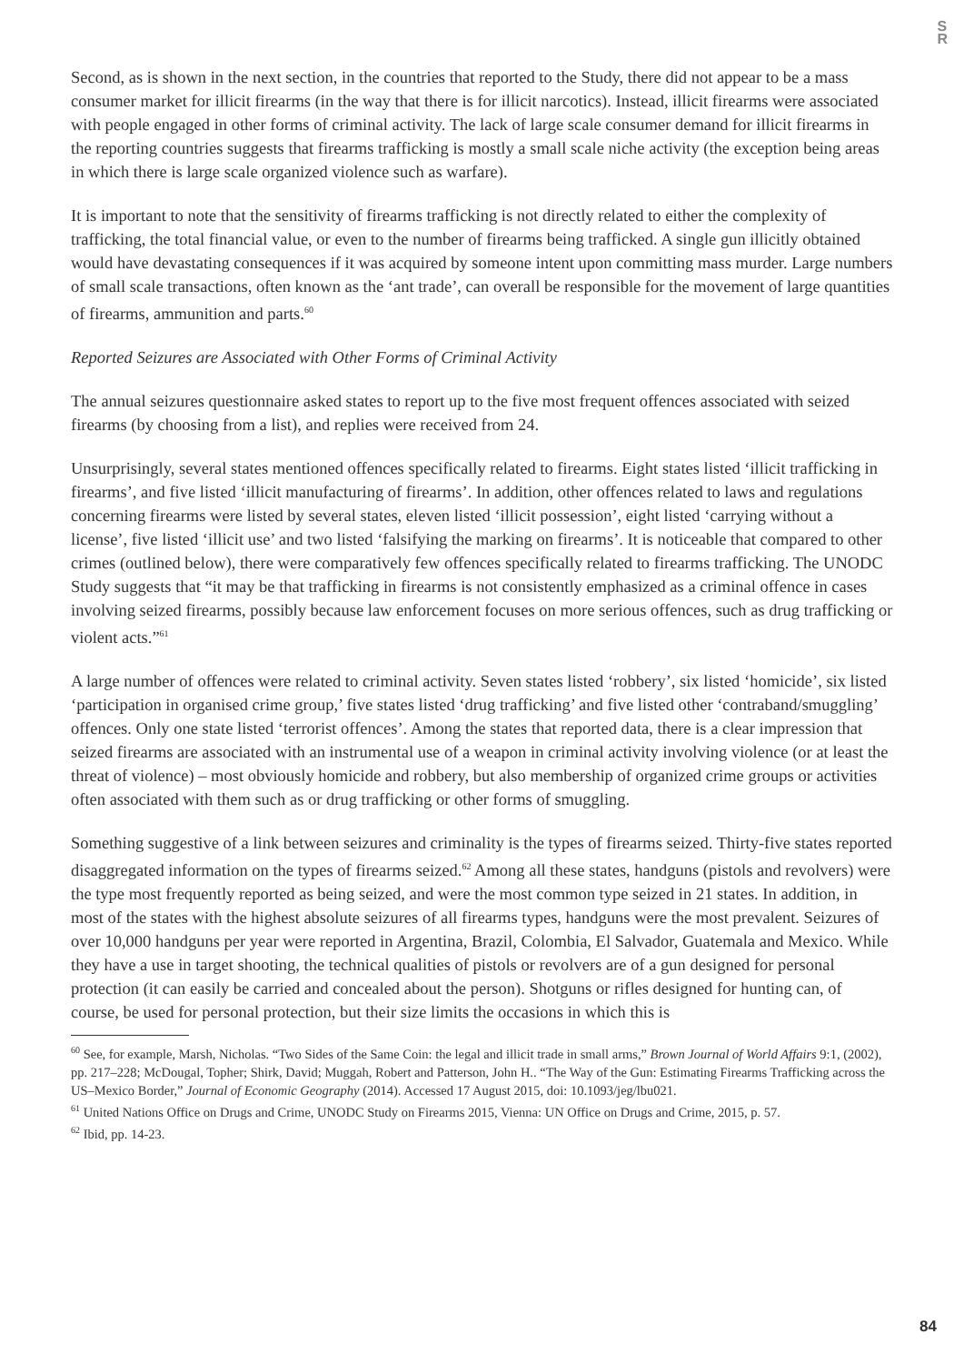S
R
Second, as is shown in the next section, in the countries that reported to the Study, there did not appear to be a mass consumer market for illicit firearms (in the way that there is for illicit narcotics). Instead, illicit firearms were associated with people engaged in other forms of criminal activity. The lack of large scale consumer demand for illicit firearms in the reporting countries suggests that firearms trafficking is mostly a small scale niche activity (the exception being areas in which there is large scale organized violence such as warfare).
It is important to note that the sensitivity of firearms trafficking is not directly related to either the complexity of trafficking, the total financial value, or even to the number of firearms being trafficked. A single gun illicitly obtained would have devastating consequences if it was acquired by someone intent upon committing mass murder. Large numbers of small scale transactions, often known as the ‘ant trade’, can overall be responsible for the movement of large quantities of firearms, ammunition and parts.<sup>60</sup>
Reported Seizures are Associated with Other Forms of Criminal Activity
The annual seizures questionnaire asked states to report up to the five most frequent offences associated with seized firearms (by choosing from a list), and replies were received from 24.
Unsurprisingly, several states mentioned offences specifically related to firearms. Eight states listed ‘illicit trafficking in firearms’, and five listed ‘illicit manufacturing of firearms’. In addition, other offences related to laws and regulations concerning firearms were listed by several states, eleven listed ‘illicit possession’, eight listed ‘carrying without a license’, five listed ‘illicit use’ and two listed ‘falsifying the marking on firearms’. It is noticeable that compared to other crimes (outlined below), there were comparatively few offences specifically related to firearms trafficking. The UNODC Study suggests that “it may be that trafficking in firearms is not consistently emphasized as a criminal offence in cases involving seized firearms, possibly because law enforcement focuses on more serious offences, such as drug trafficking or violent acts.”<sup>61</sup>
A large number of offences were related to criminal activity. Seven states listed ‘robbery’, six listed ‘homicide’, six listed ‘participation in organised crime group,’ five states listed ‘drug trafficking’ and five listed other ‘contraband/smuggling’ offences. Only one state listed ‘terrorist offences’. Among the states that reported data, there is a clear impression that seized firearms are associated with an instrumental use of a weapon in criminal activity involving violence (or at least the threat of violence) – most obviously homicide and robbery, but also membership of organized crime groups or activities often associated with them such as or drug trafficking or other forms of smuggling.
Something suggestive of a link between seizures and criminality is the types of firearms seized. Thirty-five states reported disaggregated information on the types of firearms seized.<sup>62</sup> Among all these states, handguns (pistols and revolvers) were the type most frequently reported as being seized, and were the most common type seized in 21 states. In addition, in most of the states with the highest absolute seizures of all firearms types, handguns were the most prevalent. Seizures of over 10,000 handguns per year were reported in Argentina, Brazil, Colombia, El Salvador, Guatemala and Mexico. While they have a use in target shooting, the technical qualities of pistols or revolvers are of a gun designed for personal protection (it can easily be carried and concealed about the person). Shotguns or rifles designed for hunting can, of course, be used for personal protection, but their size limits the occasions in which this is
<sup>60</sup> See, for example, Marsh, Nicholas. “Two Sides of the Same Coin: the legal and illicit trade in small arms,” Brown Journal of World Affairs 9:1, (2002), pp. 217–228; McDougal, Topher; Shirk, David; Muggah, Robert and Patterson, John H.. “The Way of the Gun: Estimating Firearms Trafficking across the US–Mexico Border,” Journal of Economic Geography (2014). Accessed 17 August 2015, doi: 10.1093/jeg/lbu021.
<sup>61</sup> United Nations Office on Drugs and Crime, UNODC Study on Firearms 2015, Vienna: UN Office on Drugs and Crime, 2015, p. 57.
<sup>62</sup> Ibid, pp. 14-23.
84